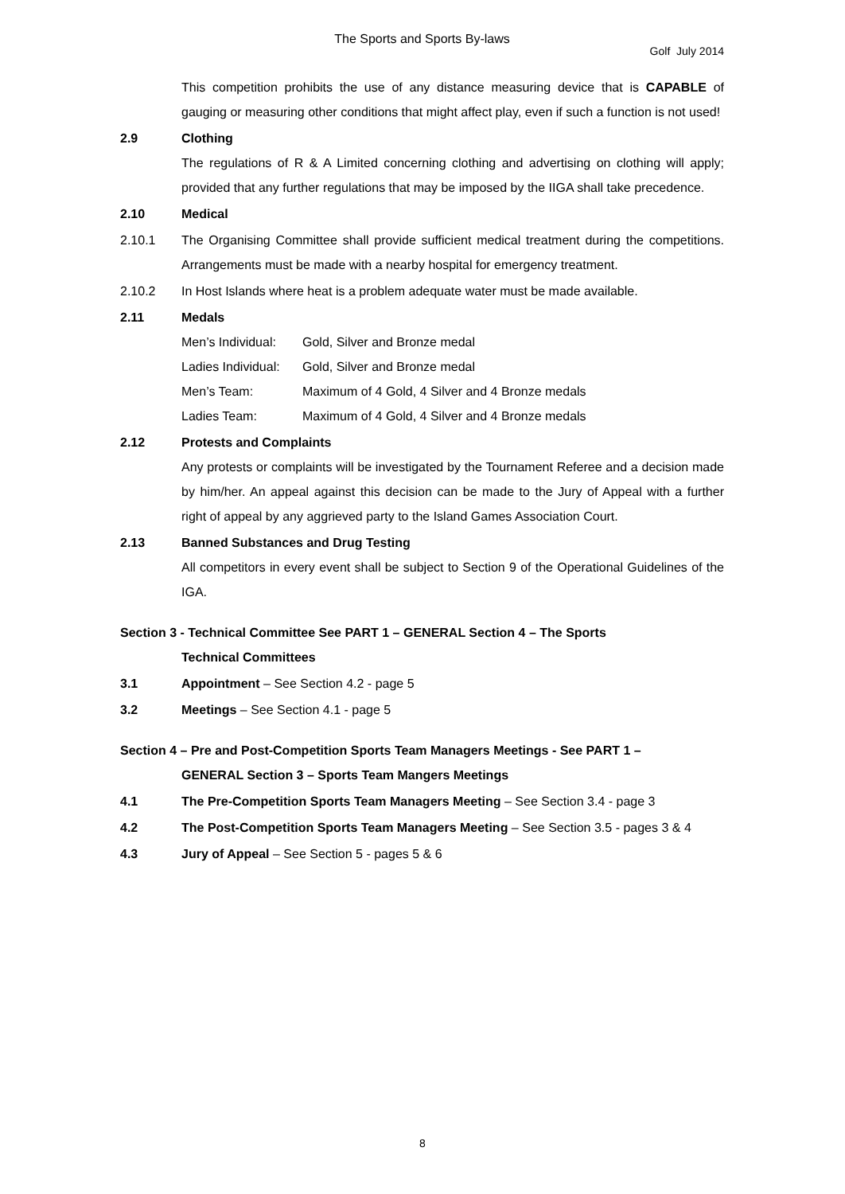The Sports and Sports By-laws
Golf July 2014
This competition prohibits the use of any distance measuring device that is CAPABLE of gauging or measuring other conditions that might affect play, even if such a function is not used!
2.9 Clothing
The regulations of R & A Limited concerning clothing and advertising on clothing will apply; provided that any further regulations that may be imposed by the IIGA shall take precedence.
2.10 Medical
2.10.1 The Organising Committee shall provide sufficient medical treatment during the competitions. Arrangements must be made with a nearby hospital for emergency treatment.
2.10.2 In Host Islands where heat is a problem adequate water must be made available.
2.11 Medals
Men’s Individual: Gold, Silver and Bronze medal
Ladies Individual: Gold, Silver and Bronze medal
Men’s Team: Maximum of 4 Gold, 4 Silver and 4 Bronze medals
Ladies Team: Maximum of 4 Gold, 4 Silver and 4 Bronze medals
2.12 Protests and Complaints
Any protests or complaints will be investigated by the Tournament Referee and a decision made by him/her. An appeal against this decision can be made to the Jury of Appeal with a further right of appeal by any aggrieved party to the Island Games Association Court.
2.13 Banned Substances and Drug Testing
All competitors in every event shall be subject to Section 9 of the Operational Guidelines of the IGA.
Section 3 - Technical Committee See PART 1 – GENERAL Section 4 – The Sports
Technical Committees
3.1 Appointment – See Section 4.2 - page 5
3.2 Meetings – See Section 4.1 - page 5
Section 4 – Pre and Post-Competition Sports Team Managers Meetings - See PART 1 –
GENERAL Section 3 – Sports Team Mangers Meetings
4.1 The Pre-Competition Sports Team Managers Meeting – See Section 3.4 - page 3
4.2 The Post-Competition Sports Team Managers Meeting – See Section 3.5 - pages 3 & 4
4.3 Jury of Appeal – See Section 5 - pages 5 & 6
8